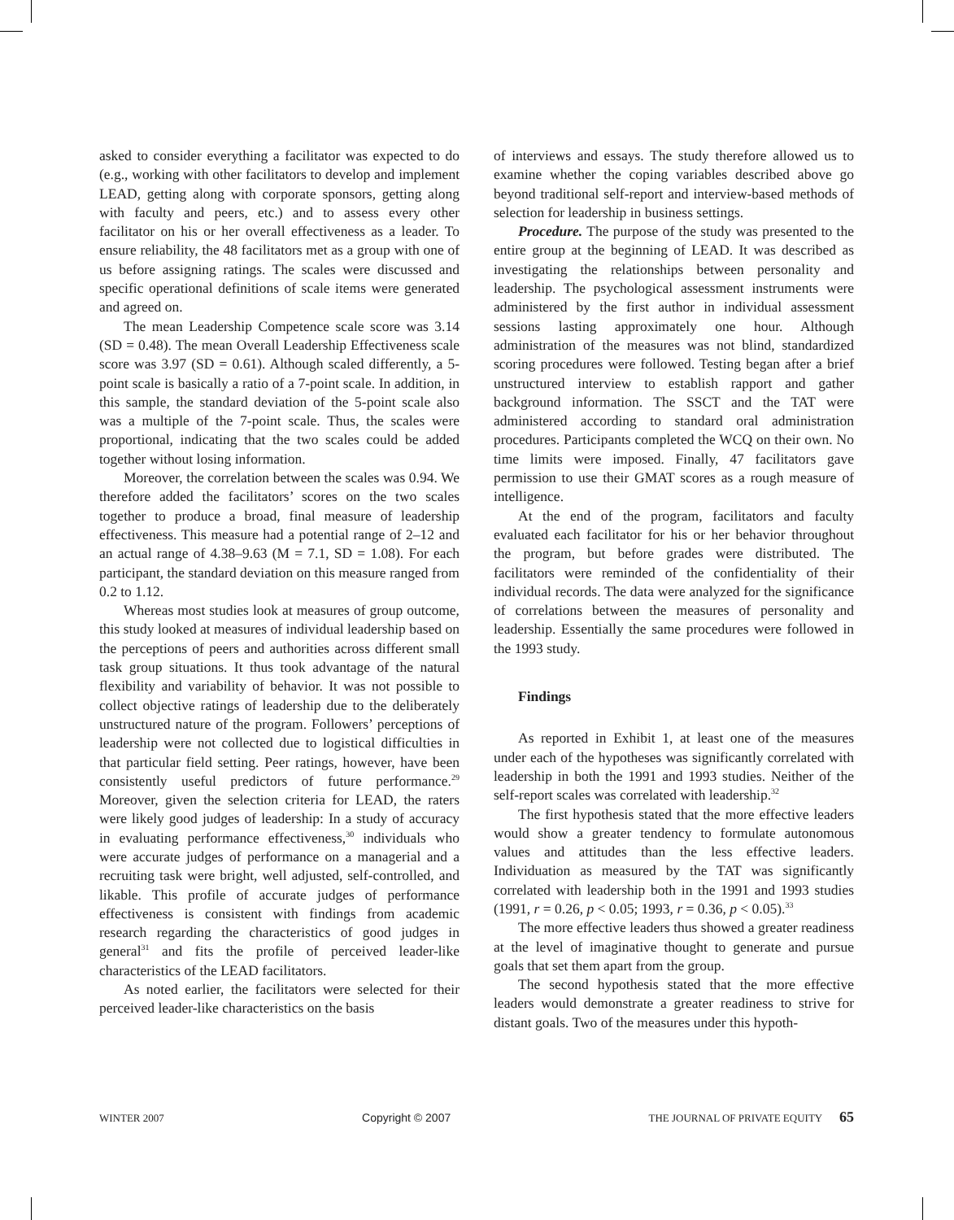asked to consider everything a facilitator was expected to do (e.g., working with other facilitators to develop and implement LEAD, getting along with corporate sponsors, getting along with faculty and peers, etc.) and to assess every other facilitator on his or her overall effectiveness as a leader. To ensure reliability, the 48 facilitators met as a group with one of us before assigning ratings. The scales were discussed and specific operational definitions of scale items were generated and agreed on.
The mean Leadership Competence scale score was 3.14 (SD = 0.48). The mean Overall Leadership Effectiveness scale score was 3.97 (SD = 0.61). Although scaled differently, a 5-point scale is basically a ratio of a 7-point scale. In addition, in this sample, the standard deviation of the 5-point scale also was a multiple of the 7-point scale. Thus, the scales were proportional, indicating that the two scales could be added together without losing information.
Moreover, the correlation between the scales was 0.94. We therefore added the facilitators’ scores on the two scales together to produce a broad, final measure of leadership effectiveness. This measure had a potential range of 2–12 and an actual range of 4.38–9.63 (M = 7.1, SD = 1.08). For each participant, the standard deviation on this measure ranged from 0.2 to 1.12.
Whereas most studies look at measures of group outcome, this study looked at measures of individual leadership based on the perceptions of peers and authorities across different small task group situations. It thus took advantage of the natural flexibility and variability of behavior. It was not possible to collect objective ratings of leadership due to the deliberately unstructured nature of the program. Followers’ perceptions of leadership were not collected due to logistical difficulties in that particular field setting. Peer ratings, however, have been consistently useful predictors of future performance.<sup>29</sup> Moreover, given the selection criteria for LEAD, the raters were likely good judges of leadership: In a study of accuracy in evaluating performance effectiveness,<sup>30</sup> individuals who were accurate judges of performance on a managerial and a recruiting task were bright, well adjusted, self-controlled, and likable. This profile of accurate judges of performance effectiveness is consistent with findings from academic research regarding the characteristics of good judges in general<sup>31</sup> and fits the profile of perceived leader-like characteristics of the LEAD facilitators.
As noted earlier, the facilitators were selected for their perceived leader-like characteristics on the basis
of interviews and essays. The study therefore allowed us to examine whether the coping variables described above go beyond traditional self-report and interview-based methods of selection for leadership in business settings.
Procedure. The purpose of the study was presented to the entire group at the beginning of LEAD. It was described as investigating the relationships between personality and leadership. The psychological assessment instruments were administered by the first author in individual assessment sessions lasting approximately one hour. Although administration of the measures was not blind, standardized scoring procedures were followed. Testing began after a brief unstructured interview to establish rapport and gather background information. The SSCT and the TAT were administered according to standard oral administration procedures. Participants completed the WCQ on their own. No time limits were imposed. Finally, 47 facilitators gave permission to use their GMAT scores as a rough measure of intelligence.
At the end of the program, facilitators and faculty evaluated each facilitator for his or her behavior throughout the program, but before grades were distributed. The facilitators were reminded of the confidentiality of their individual records. The data were analyzed for the significance of correlations between the measures of personality and leadership. Essentially the same procedures were followed in the 1993 study.
Findings
As reported in Exhibit 1, at least one of the measures under each of the hypotheses was significantly correlated with leadership in both the 1991 and 1993 studies. Neither of the self-report scales was correlated with leadership.<sup>32</sup>
The first hypothesis stated that the more effective leaders would show a greater tendency to formulate autonomous values and attitudes than the less effective leaders. Individuation as measured by the TAT was significantly correlated with leadership both in the 1991 and 1993 studies (1991, r = 0.26, p < 0.05; 1993, r = 0.36, p < 0.05).<sup>33</sup>
The more effective leaders thus showed a greater readiness at the level of imaginative thought to generate and pursue goals that set them apart from the group.
The second hypothesis stated that the more effective leaders would demonstrate a greater readiness to strive for distant goals. Two of the measures under this hypoth-
WINTER 2007 Copyright © 2007 THE JOURNAL OF PRIVATE EQUITY 65